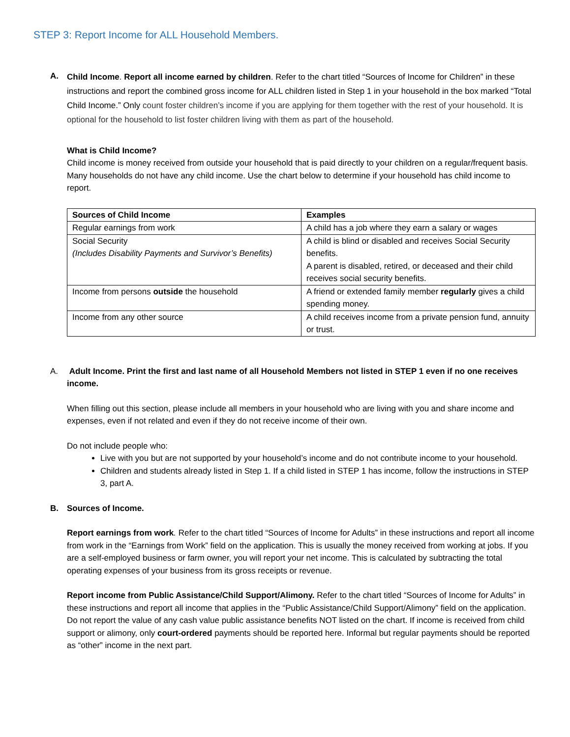STEP 3: Report Income for ALL Household Members.
A.
Child Income. Report all income earned by children. Refer to the chart titled “Sources of Income for Children” in these instructions and report the combined gross income for ALL children listed in Step 1 in your household in the box marked “Total Child Income.” Only count foster children’s income if you are applying for them together with the rest of your household. It is optional for the household to list foster children living with them as part of the household.
What is Child Income?
Child income is money received from outside your household that is paid directly to your children on a regular/frequent basis. Many households do not have any child income. Use the chart below to determine if your household has child income to report.
| Sources of Child Income | Examples |
| --- | --- |
| Regular earnings from work | A child has a job where they earn a salary or wages |
| Social Security (Includes Disability Payments and Survivor’s Benefits) | A child is blind or disabled and receives Social Security benefits. A parent is disabled, retired, or deceased and their child receives social security benefits. |
| Income from persons outside the household | A friend or extended family member regularly gives a child spending money. |
| Income from any other source | A child receives income from a private pension fund, annuity or trust. |
A. Adult Income. Print the first and last name of all Household Members not listed in STEP 1 even if no one receives income.
When filling out this section, please include all members in your household who are living with you and share income and expenses, even if not related and even if they do not receive income of their own.
Do not include people who:
Live with you but are not supported by your household’s income and do not contribute income to your household.
Children and students already listed in Step 1. If a child listed in STEP 1 has income, follow the instructions in STEP 3, part A.
B. Sources of Income.
Report earnings from work. Refer to the chart titled “Sources of Income for Adults” in these instructions and report all income from work in the “Earnings from Work” field on the application. This is usually the money received from working at jobs. If you are a self-employed business or farm owner, you will report your net income. This is calculated by subtracting the total operating expenses of your business from its gross receipts or revenue.
Report income from Public Assistance/Child Support/Alimony. Refer to the chart titled “Sources of Income for Adults” in these instructions and report all income that applies in the “Public Assistance/Child Support/Alimony” field on the application. Do not report the value of any cash value public assistance benefits NOT listed on the chart. If income is received from child support or alimony, only court-ordered payments should be reported here. Informal but regular payments should be reported as “other” income in the next part.